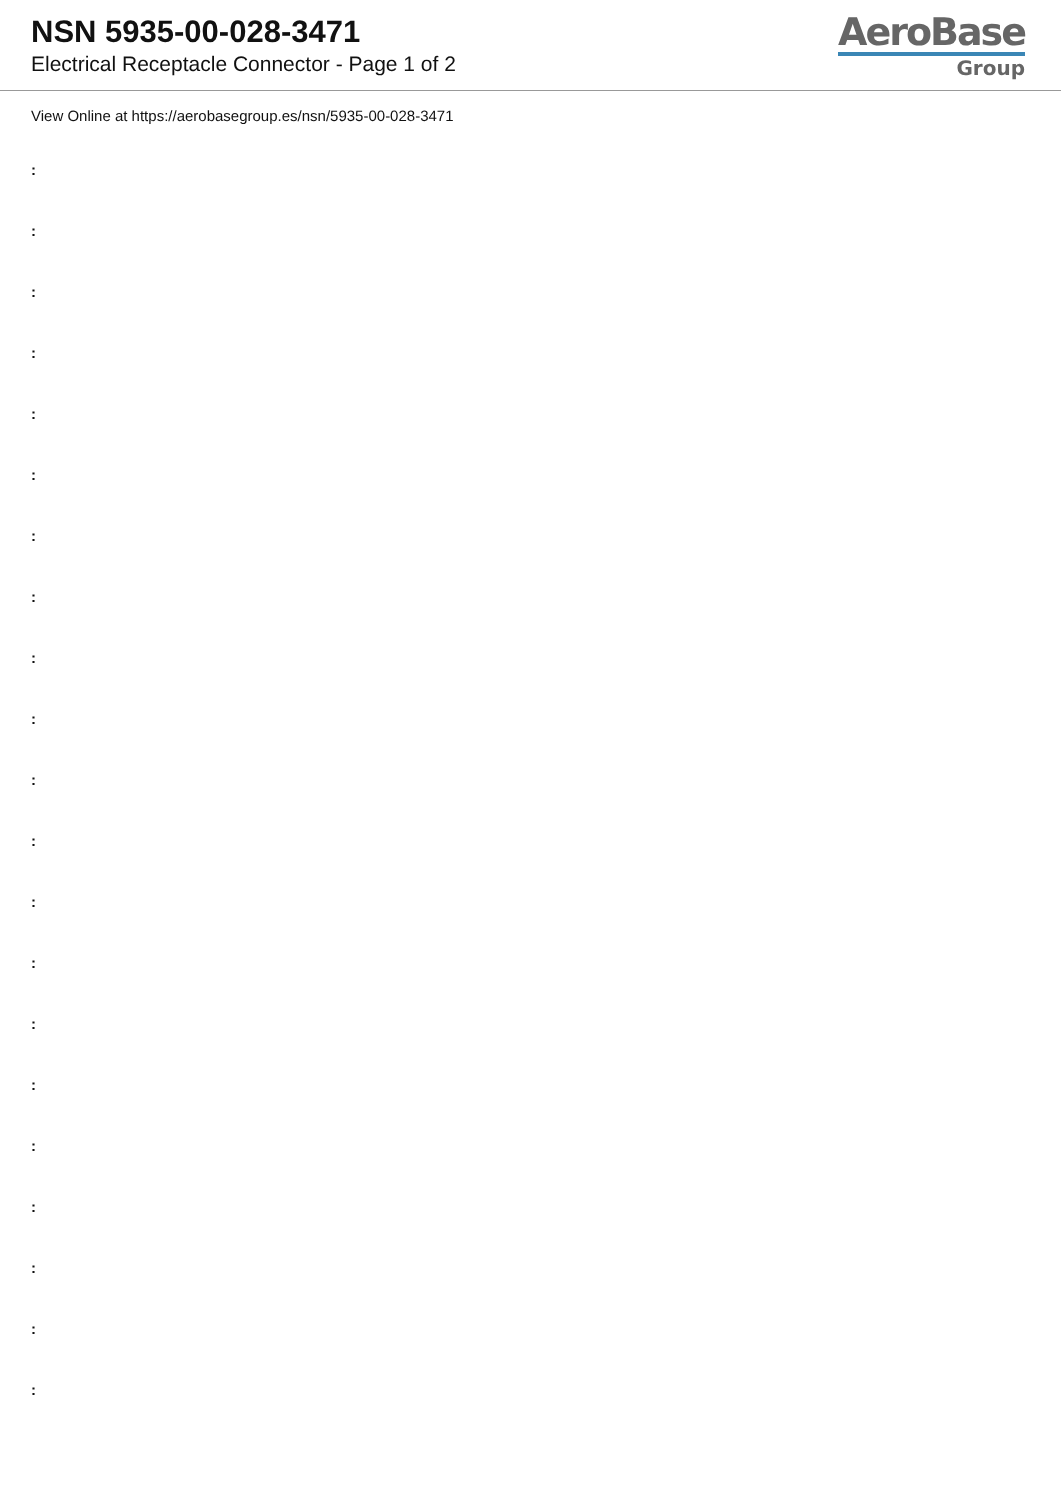NSN 5935-00-028-3471
Electrical Receptacle Connector - Page 1 of 2
AeroBase
Group
View Online at https://aerobasegroup.es/nsn/5935-00-028-3471
:
:
:
:
:
:
:
:
:
:
:
:
:
:
:
:
:
:
:
:
: